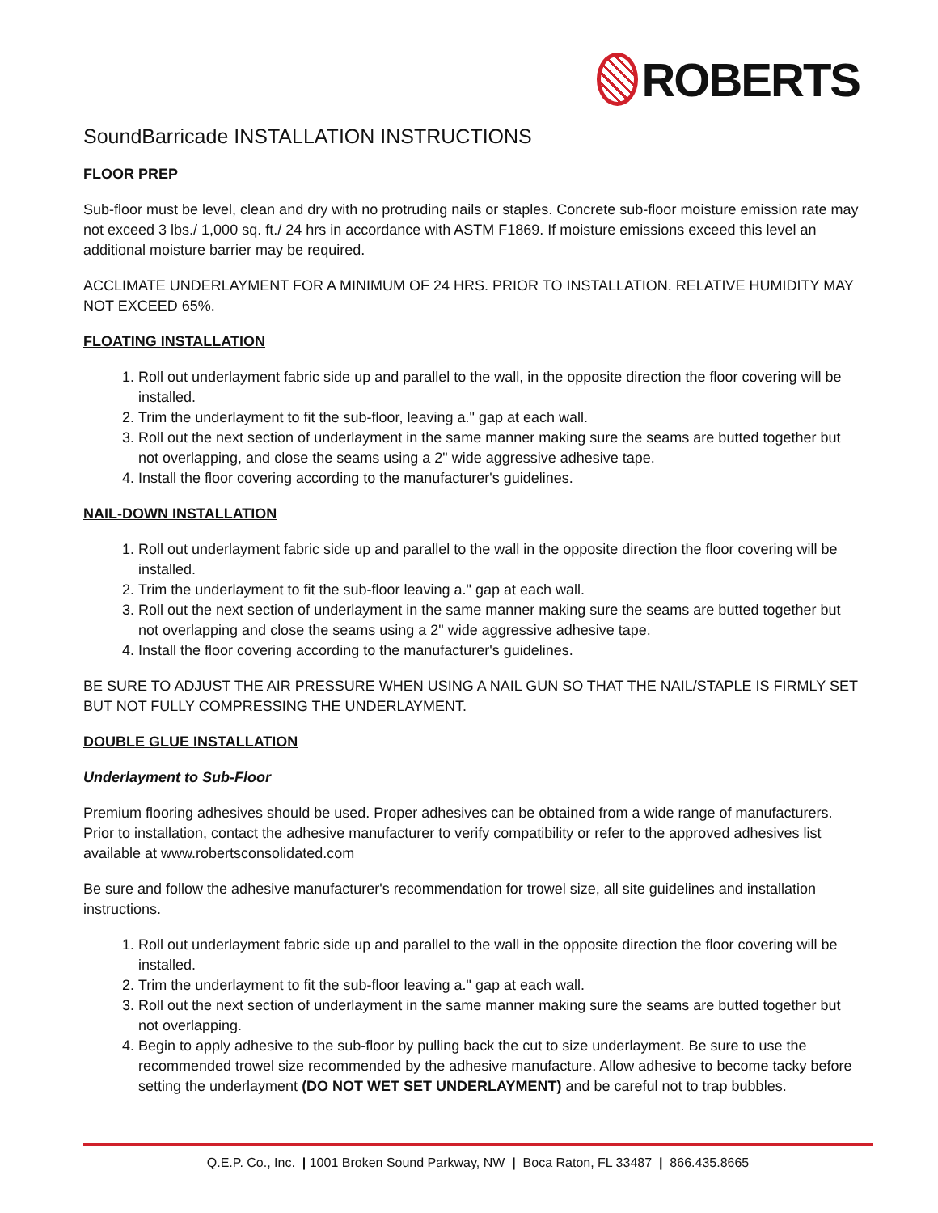ROBERTS
SoundBarricade INSTALLATION INSTRUCTIONS
FLOOR PREP
Sub-floor must be level, clean and dry with no protruding nails or staples. Concrete sub-floor moisture emission rate may not exceed 3 lbs./ 1,000 sq. ft./ 24 hrs in accordance with ASTM F1869. If moisture emissions exceed this level an additional moisture barrier may be required.
ACCLIMATE UNDERLAYMENT FOR A MINIMUM OF 24 HRS. PRIOR TO INSTALLATION. RELATIVE HUMIDITY MAY NOT EXCEED 65%.
FLOATING INSTALLATION
1. Roll out underlayment fabric side up and parallel to the wall, in the opposite direction the floor covering will be installed.
2. Trim the underlayment to fit the sub-floor, leaving a." gap at each wall.
3. Roll out the next section of underlayment in the same manner making sure the seams are butted together but not overlapping, and close the seams using a 2" wide aggressive adhesive tape.
4. Install the floor covering according to the manufacturer's guidelines.
NAIL-DOWN INSTALLATION
1. Roll out underlayment fabric side up and parallel to the wall in the opposite direction the floor covering will be installed.
2. Trim the underlayment to fit the sub-floor leaving a." gap at each wall.
3. Roll out the next section of underlayment in the same manner making sure the seams are butted together but not overlapping and close the seams using a 2" wide aggressive adhesive tape.
4. Install the floor covering according to the manufacturer's guidelines.
BE SURE TO ADJUST THE AIR PRESSURE WHEN USING A NAIL GUN SO THAT THE NAIL/STAPLE IS FIRMLY SET BUT NOT FULLY COMPRESSING THE UNDERLAYMENT.
DOUBLE GLUE INSTALLATION
Underlayment to Sub-Floor
Premium flooring adhesives should be used. Proper adhesives can be obtained from a wide range of manufacturers. Prior to installation, contact the adhesive manufacturer to verify compatibility or refer to the approved adhesives list available at www.robertsconsolidated.com
Be sure and follow the adhesive manufacturer's recommendation for trowel size, all site guidelines and installation instructions.
1. Roll out underlayment fabric side up and parallel to the wall in the opposite direction the floor covering will be installed.
2. Trim the underlayment to fit the sub-floor leaving a." gap at each wall.
3. Roll out the next section of underlayment in the same manner making sure the seams are butted together but not overlapping.
4. Begin to apply adhesive to the sub-floor by pulling back the cut to size underlayment. Be sure to use the recommended trowel size recommended by the adhesive manufacture. Allow adhesive to become tacky before setting the underlayment (DO NOT WET SET UNDERLAYMENT) and be careful not to trap bubbles.
Q.E.P. Co., Inc. | 1001 Broken Sound Parkway, NW | Boca Raton, FL 33487 | 866.435.8665